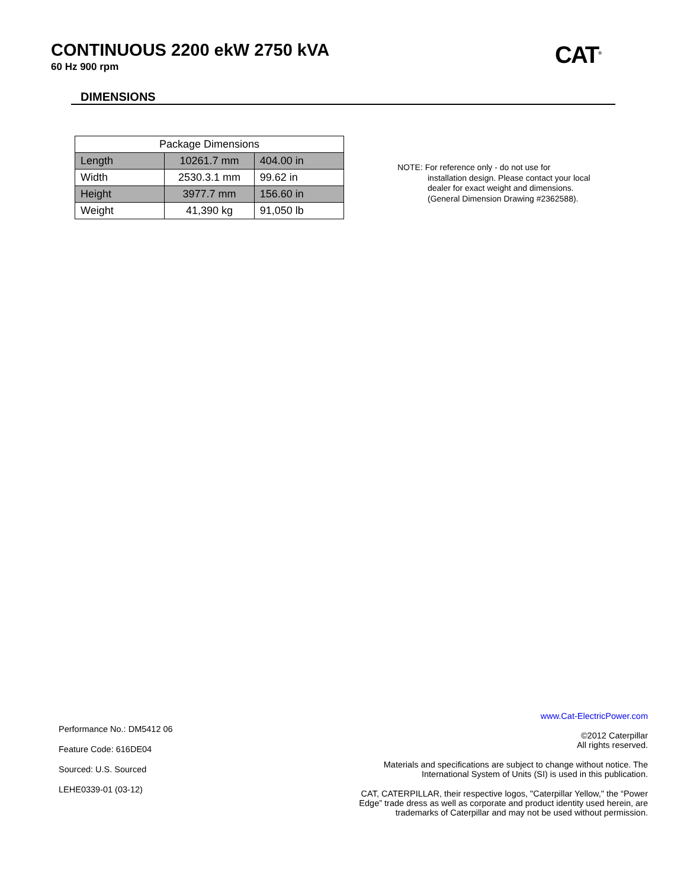CONTINUOUS 2200 ekW 2750 kVA
60 Hz 900 rpm
CAT<sup>®</sup>
DIMENSIONS
| Package Dimensions | | |
| --- | --- | --- |
| Length | 10261.7 mm | 404.00 in |
| Width | 2530.3.1 mm | 99.62 in |
| Height | 3977.7 mm | 156.60 in |
| Weight | 41,390 kg | 91,050 lb |
NOTE: For reference only - do not use for
installation design. Please contact your local dealer for exact weight and dimensions. (General Dimension Drawing #2362588).
Performance No.: DM5412 06
Feature Code: 616DE04
Sourced: U.S. Sourced
LEHE0339-01 (03-12)
www.Cat-ElectricPower.com
©2012 Caterpillar
All rights reserved.
Materials and specifications are subject to change without notice. The International System of Units (SI) is used in this publication.
CAT, CATERPILLAR, their respective logos, "Caterpillar Yellow," the “Power Edge” trade dress as well as corporate and product identity used herein, are trademarks of Caterpillar and may not be used without permission.